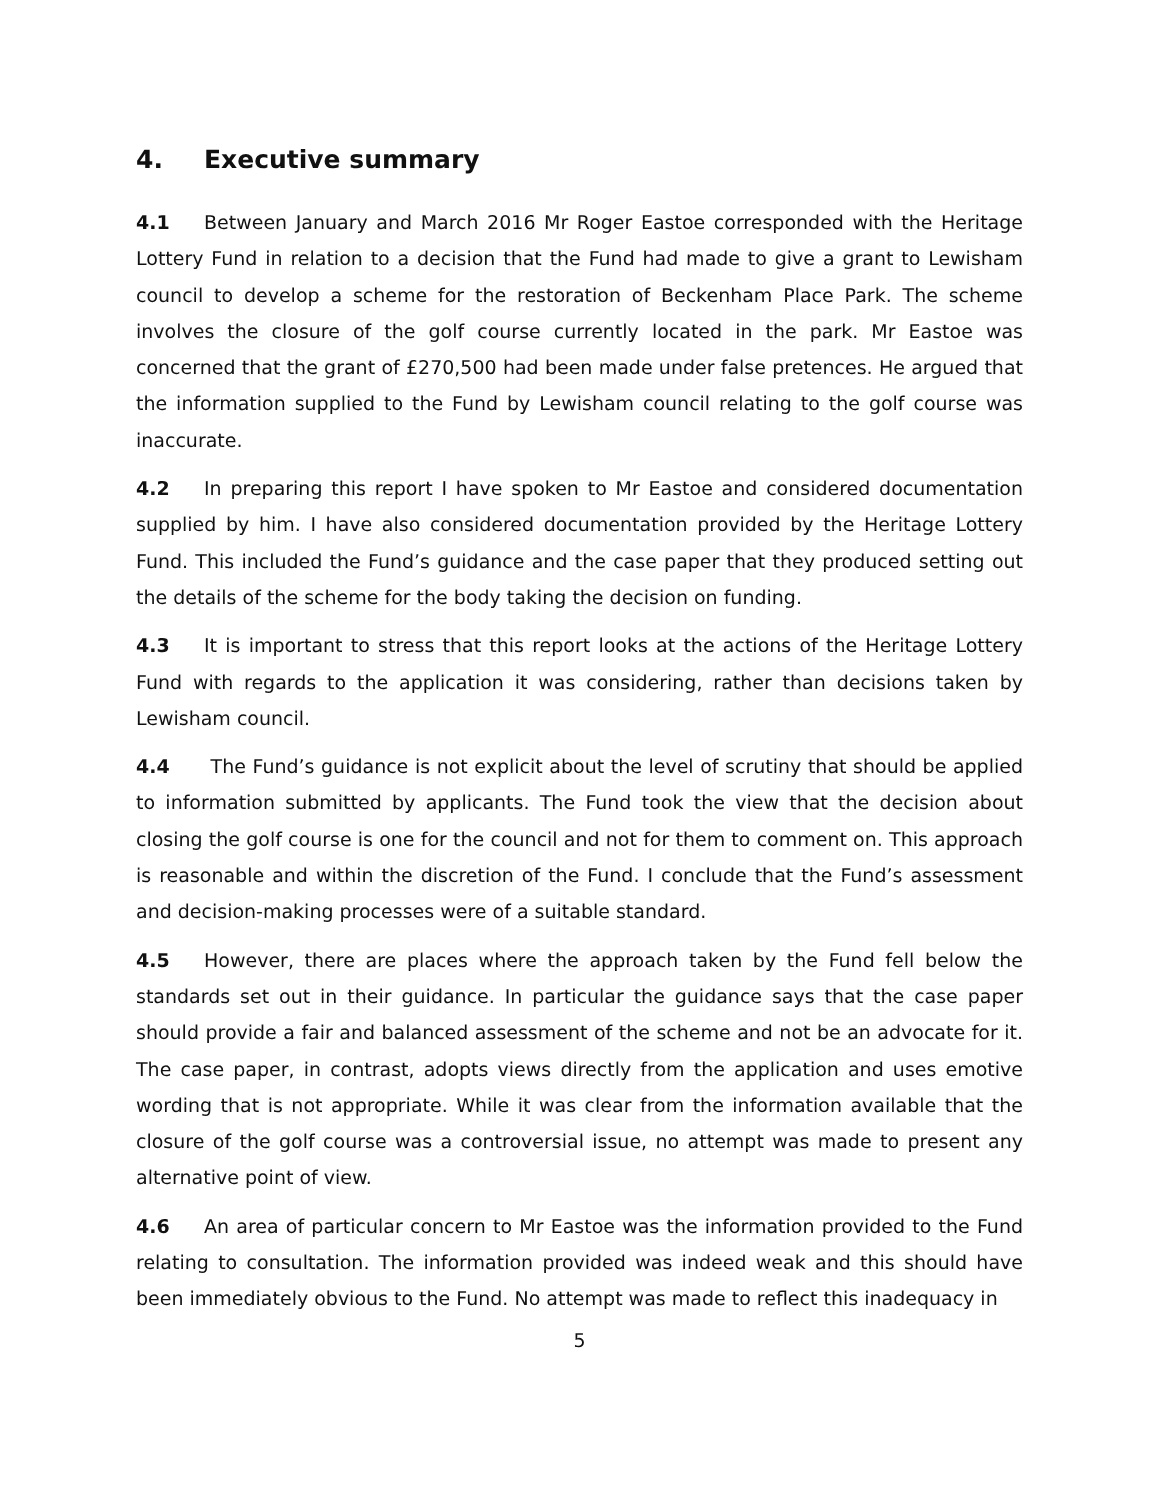4. Executive summary
4.1 Between January and March 2016 Mr Roger Eastoe corresponded with the Heritage Lottery Fund in relation to a decision that the Fund had made to give a grant to Lewisham council to develop a scheme for the restoration of Beckenham Place Park. The scheme involves the closure of the golf course currently located in the park. Mr Eastoe was concerned that the grant of £270,500 had been made under false pretences. He argued that the information supplied to the Fund by Lewisham council relating to the golf course was inaccurate.
4.2 In preparing this report I have spoken to Mr Eastoe and considered documentation supplied by him. I have also considered documentation provided by the Heritage Lottery Fund. This included the Fund’s guidance and the case paper that they produced setting out the details of the scheme for the body taking the decision on funding.
4.3 It is important to stress that this report looks at the actions of the Heritage Lottery Fund with regards to the application it was considering, rather than decisions taken by Lewisham council.
4.4 The Fund’s guidance is not explicit about the level of scrutiny that should be applied to information submitted by applicants. The Fund took the view that the decision about closing the golf course is one for the council and not for them to comment on. This approach is reasonable and within the discretion of the Fund. I conclude that the Fund’s assessment and decision-making processes were of a suitable standard.
4.5 However, there are places where the approach taken by the Fund fell below the standards set out in their guidance. In particular the guidance says that the case paper should provide a fair and balanced assessment of the scheme and not be an advocate for it. The case paper, in contrast, adopts views directly from the application and uses emotive wording that is not appropriate. While it was clear from the information available that the closure of the golf course was a controversial issue, no attempt was made to present any alternative point of view.
4.6 An area of particular concern to Mr Eastoe was the information provided to the Fund relating to consultation. The information provided was indeed weak and this should have been immediately obvious to the Fund. No attempt was made to reflect this inadequacy in
5